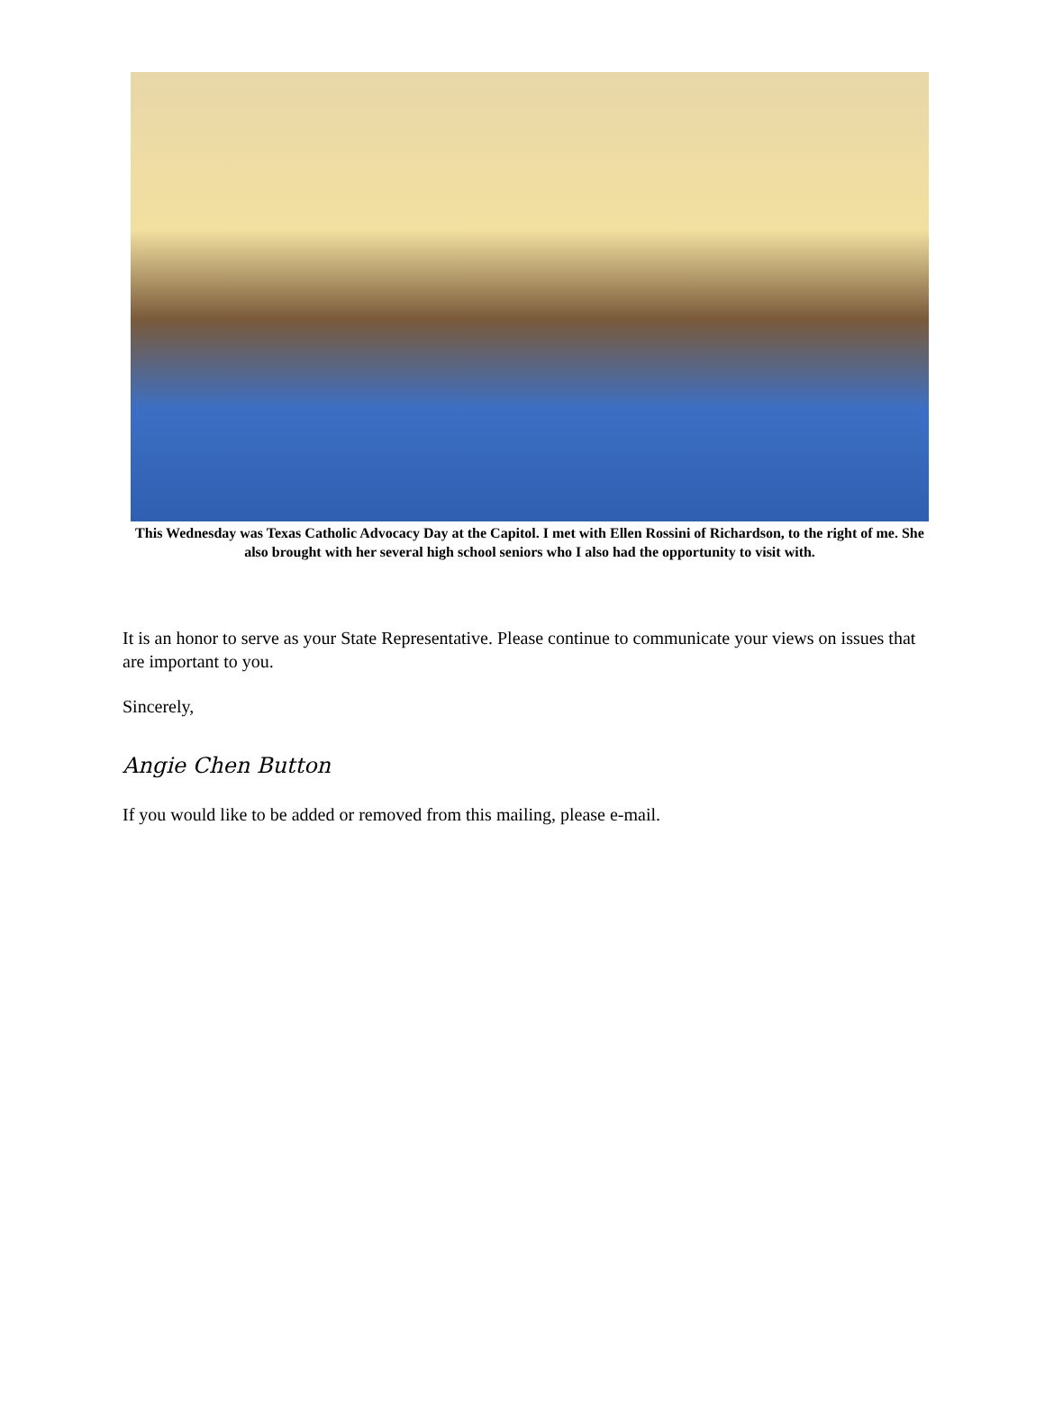This Wednesday was Texas Catholic Advocacy Day at the Capitol. I met with Ellen Rossini of Richardson, to the right of me. She also brought with her several high school seniors who I also had the opportunity to visit with.
It is an honor to serve as your State Representative. Please continue to communicate your views on issues that are important to you.
Sincerely,
Angie Chen Button
If you would like to be added or removed from this mailing, please e-mail.